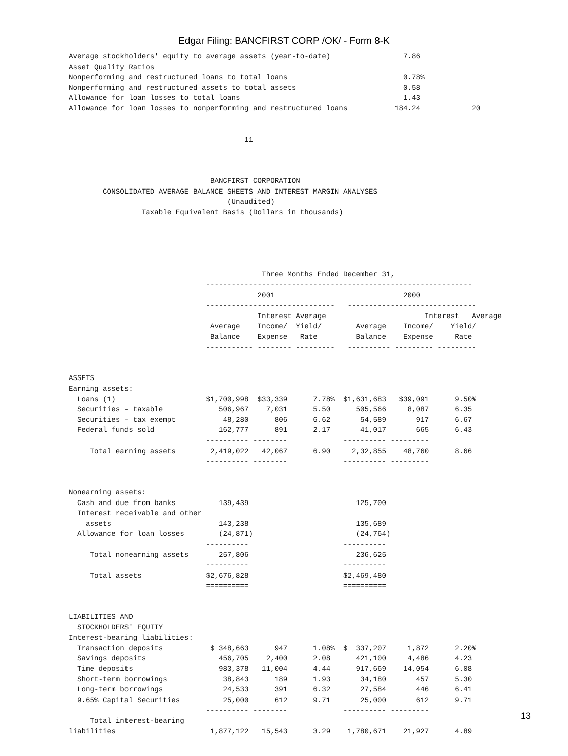Edgar Filing: BANCFIRST CORP /OK/ - Form 8-K
Average stockholders' equity to average assets (year-to-date)                 7.86
Asset Quality Ratios
Nonperforming and restructured loans to total loans                           0.78%
Nonperforming and restructured assets to total assets                         0.58
Allowance for loan losses to total loans                                      1.43
Allowance for loan losses to nonperforming and restructured loans           184.24            20


                                         11



                                 BANCFIRST CORPORATION
        CONSOLIDATED AVERAGE BALANCE SHEETS AND INTEREST MARGIN ANALYSES
                                     (Unaudited)
                 Taxable Equivalent Basis (Dollars in thousands)





                                             Three Months Ended December 31,
                                --------------------------------------------------------------
                                            2001                              2000
                                ------------------------------   ------------------------------
                                            Interest Average                       Interest   Average
                                 Average    Income/  Yield/        Average    Income/    Yield/
                                 Balance    Expense   Rate         Balance    Expense     Rate
                                ----------- -------- ---------   ---------- --------- ---------


ASSETS
Earning assets:
  Loans (1)                     $1,700,998  $33,339      7.78%  $1,631,683   $39,091      9.50%
  Securities - taxable             506,967    7,031      5.50      505,566     8,087      6.35
  Securities - tax exempt           48,280      806      6.62       54,589       917      6.67
  Federal funds sold               162,777      891      2.17       41,017       665      6.43
                                ---------- --------             ---------- ---------
     Total earning assets        2,419,022   42,067      6.90     2,32,855    48,760      8.66
                                ---------- --------             ---------- ---------


Nonearning assets:
  Cash and due from banks          139,439                         125,700
  Interest receivable and other
    assets                         143,238                         135,689
  Allowance for loan losses        (24,871)                        (24,764)
                                ----------                      ----------
     Total nonearning assets       257,806                         236,625
                                ----------                      ----------
     Total assets               $2,676,828                      $2,469,480
                                ==========                      ==========


LIABILITIES AND
  STOCKHOLDERS' EQUITY
Interest-bearing liabilities:
  Transaction deposits           $ 348,663      947      1.08%  $  337,207     1,872      2.20%
  Savings deposits                 456,705    2,400      2.08      421,100     4,486      4.23
  Time deposits                    983,378   11,004      4.44      917,669    14,054      6.08
  Short-term borrowings             38,843      189      1.93       34,180       457      5.30
  Long-term borrowings              24,533      391      6.32       27,584       446      6.41
  9.65% Capital Securities          25,000      612      9.71       25,000       612      9.71
                                ---------- --------             ---------- ---------
     Total interest-bearing
liabilities                      1,877,122   15,543      3.29    1,780,671    21,927      4.89
13